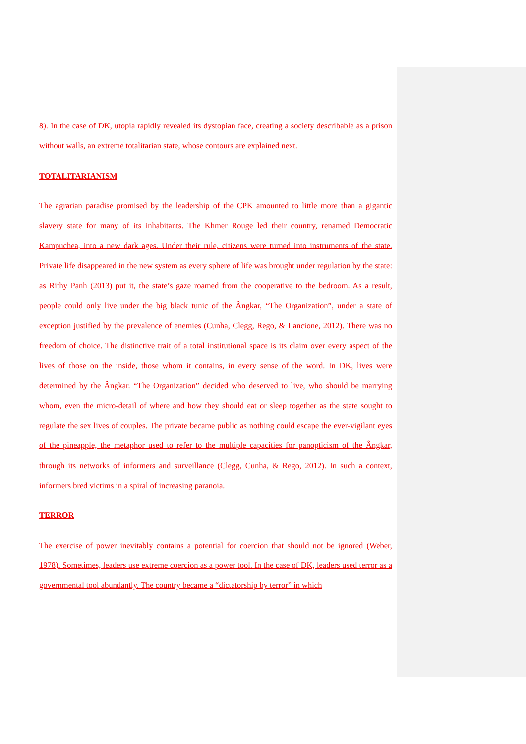8). In the case of DK, utopia rapidly revealed its dystopian face, creating a society describable as a prison without walls, an extreme totalitarian state, whose contours are explained next.
TOTALITARIANISM
The agrarian paradise promised by the leadership of the CPK amounted to little more than a gigantic slavery state for many of its inhabitants. The Khmer Rouge led their country, renamed Democratic Kampuchea, into a new dark ages. Under their rule, citizens were turned into instruments of the state. Private life disappeared in the new system as every sphere of life was brought under regulation by the state: as Rithy Panh (2013) put it, the state’s gaze roamed from the cooperative to the bedroom. As a result, people could only live under the big black tunic of the Ângkar, “The Organization”, under a state of exception justified by the prevalence of enemies (Cunha, Clegg, Rego, & Lancione, 2012). There was no freedom of choice. The distinctive trait of a total institutional space is its claim over every aspect of the lives of those on the inside, those whom it contains, in every sense of the word. In DK, lives were determined by the Ângkar. “The Organization” decided who deserved to live, who should be marrying whom, even the micro-detail of where and how they should eat or sleep together as the state sought to regulate the sex lives of couples. The private became public as nothing could escape the ever-vigilant eyes of the pineapple, the metaphor used to refer to the multiple capacities for panopticism of the Ângkar, through its networks of informers and surveillance (Clegg, Cunha, & Rego, 2012). In such a context, informers bred victims in a spiral of increasing paranoia.
TERROR
The exercise of power inevitably contains a potential for coercion that should not be ignored (Weber, 1978). Sometimes, leaders use extreme coercion as a power tool. In the case of DK, leaders used terror as a governmental tool abundantly. The country became a “dictatorship by terror” in which